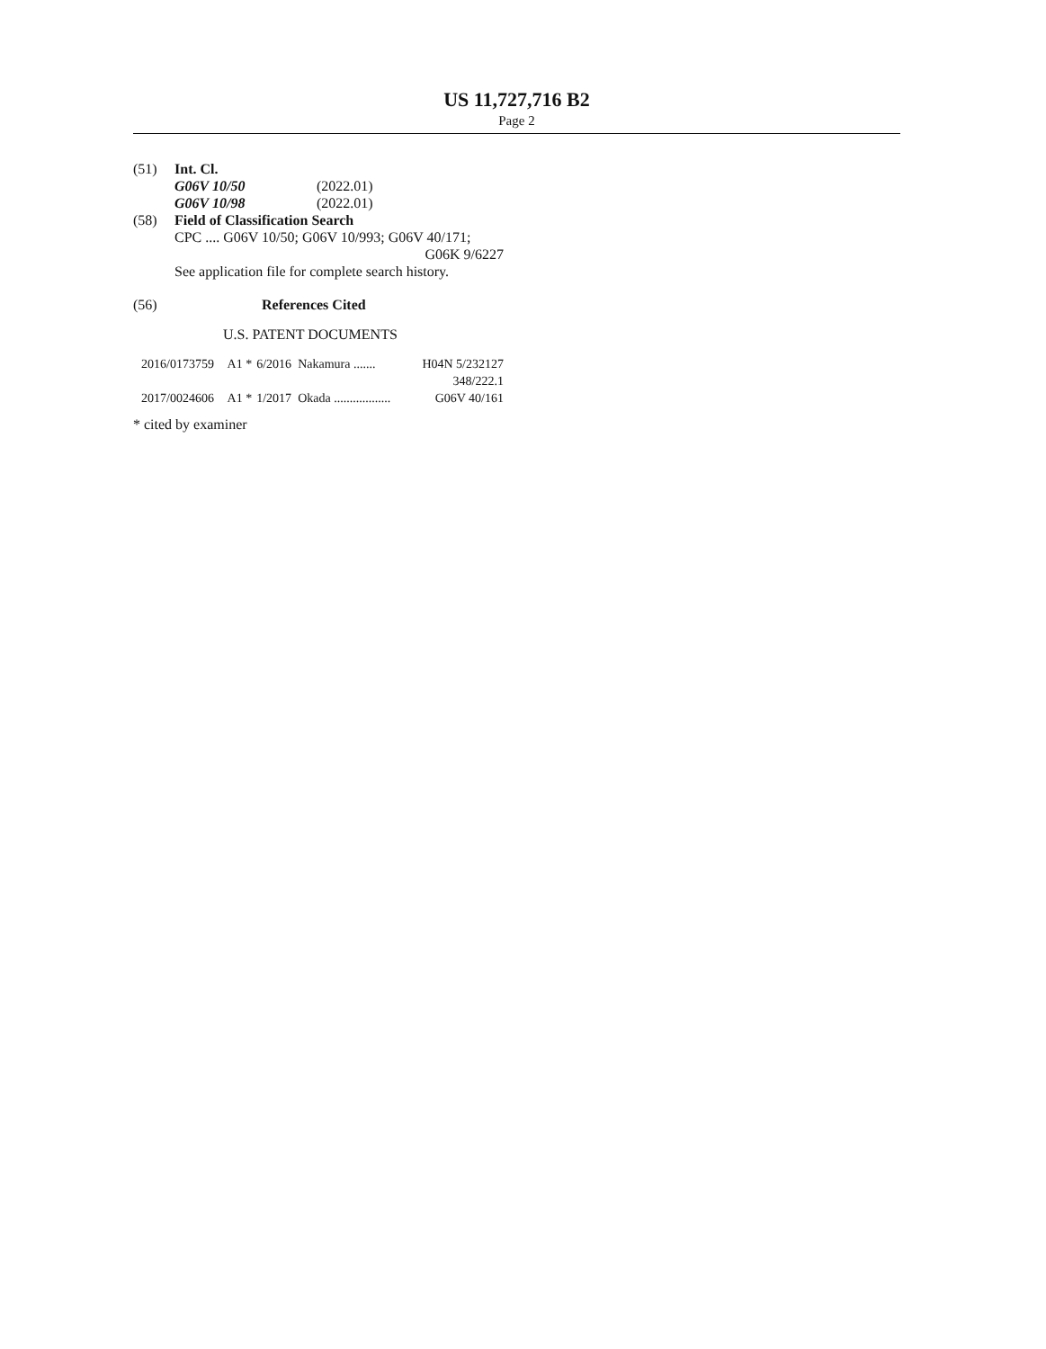US 11,727,716 B2
Page 2
(51) Int. Cl.
| G06V 10/50 | (2022.01) |
| G06V 10/98 | (2022.01) |
(58) Field of Classification Search
CPC .... G06V 10/50; G06V 10/993; G06V 40/171;
G06K 9/6227
See application file for complete search history.
(56) References Cited
U.S. PATENT DOCUMENTS
| 2016/0173759 | A1 * | 6/2016 | Nakamura ....... | H04N 5/232127 |
| | | | | 348/222.1 |
| 2017/0024606 | A1 * | 1/2017 | Okada .................. | G06V 40/161 |
* cited by examiner